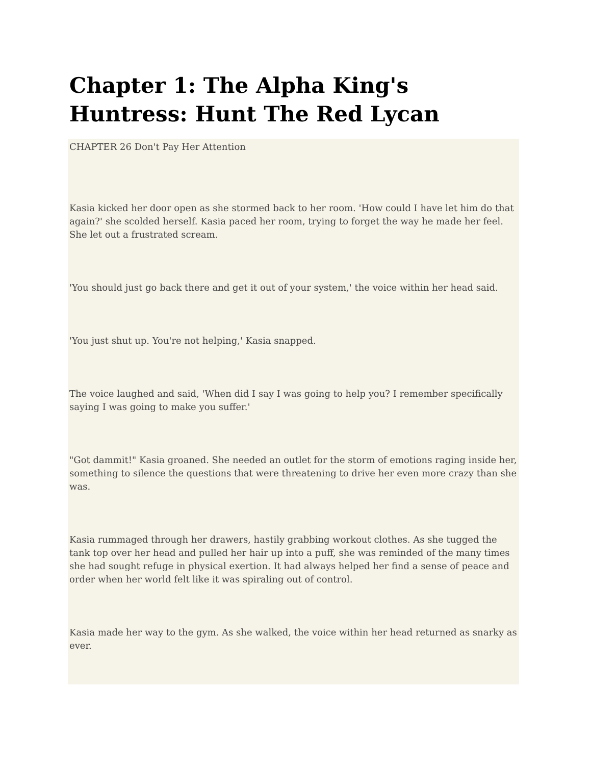Chapter 1: The Alpha King's Huntress: Hunt The Red Lycan
CHAPTER 26 Don't Pay Her Attention
Kasia kicked her door open as she stormed back to her room. 'How could I have let him do that again?' she scolded herself. Kasia paced her room, trying to forget the way he made her feel. She let out a frustrated scream.
'You should just go back there and get it out of your system,' the voice within her head said.
'You just shut up. You're not helping,' Kasia snapped.
The voice laughed and said, 'When did I say I was going to help you? I remember specifically saying I was going to make you suffer.'
"Got dammit!" Kasia groaned. She needed an outlet for the storm of emotions raging inside her, something to silence the questions that were threatening to drive her even more crazy than she was.
Kasia rummaged through her drawers, hastily grabbing workout clothes. As she tugged the tank top over her head and pulled her hair up into a puff, she was reminded of the many times she had sought refuge in physical exertion. It had always helped her find a sense of peace and order when her world felt like it was spiraling out of control.
Kasia made her way to the gym. As she walked, the voice within her head returned as snarky as ever.